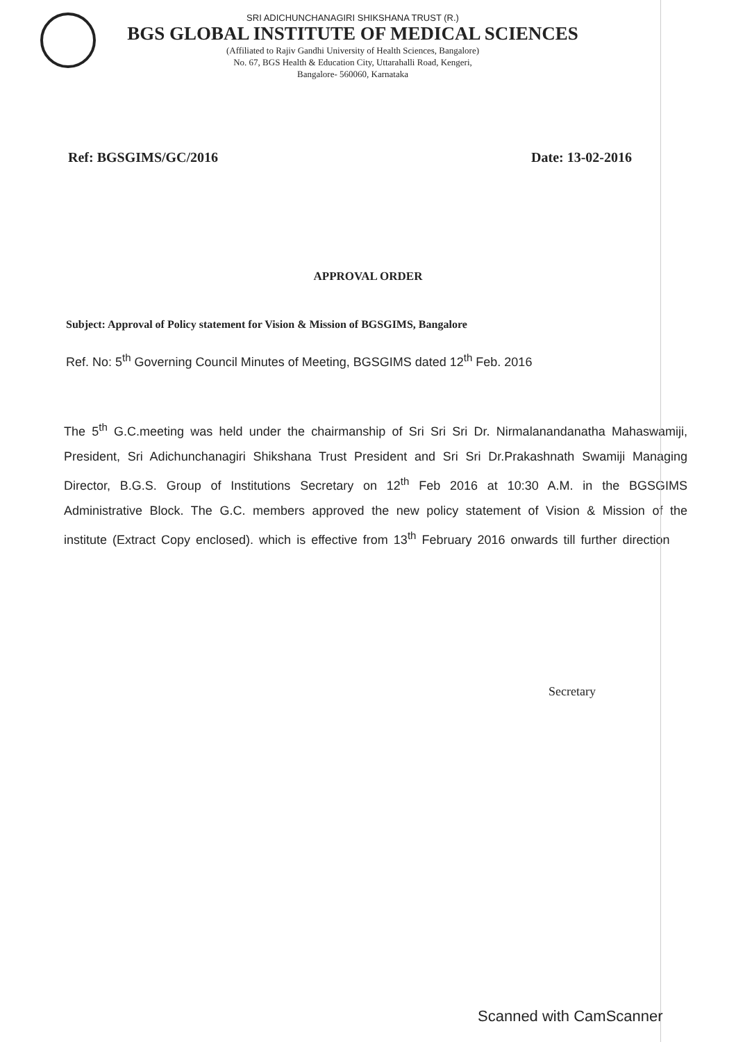SRI ADICHUNCHANAGIRI SHIKSHANA TRUST (R.)
BGS GLOBAL INSTITUTE OF MEDICAL SCIENCES
(Affiliated to Rajiv Gandhi University of Health Sciences, Bangalore)
No. 67, BGS Health & Education City, Uttarahalli Road, Kengeri,
Bangalore- 560060, Karnataka
Ref: BGSGIMS/GC/2016 Date: 13-02-2016
APPROVAL ORDER
Subject: Approval of Policy statement for Vision & Mission of BGSGIMS, Bangalore
Ref. No: 5<sup>th</sup> Governing Council Minutes of Meeting, BGSGIMS dated 12<sup>th</sup> Feb. 2016
The 5<sup>th</sup> G.C.meeting was held under the chairmanship of Sri Sri Sri Dr. Nirmalanandanatha Mahaswamiji, President, Sri Adichunchanagiri Shikshana Trust President and Sri Sri Dr.Prakashnath Swamiji Managing Director, B.G.S. Group of Institutions Secretary on 12<sup>th</sup> Feb 2016 at 10:30 A.M. in the BGSGIMS Administrative Block. The G.C. members approved the new policy statement of Vision & Mission of the institute (Extract Copy enclosed). which is effective from 13<sup>th</sup> February 2016 onwards till further direction
Secretary
Scanned with CamScanner